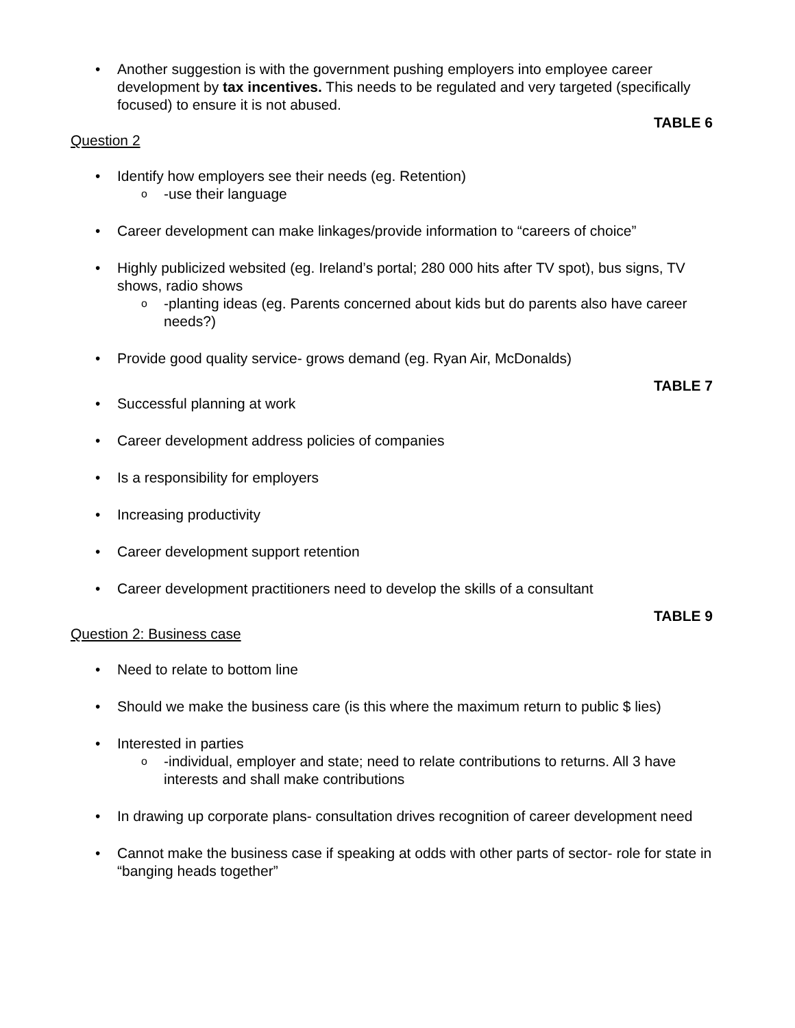• Another suggestion is with the government pushing employers into employee career development by tax incentives. This needs to be regulated and very targeted (specifically focused) to ensure it is not abused.
TABLE 6
Question 2
• Identify how employers see their needs (eg. Retention)
o -use their language
• Career development can make linkages/provide information to “careers of choice”
• Highly publicized websited (eg. Ireland’s portal; 280 000 hits after TV spot), bus signs, TV shows, radio shows
o -planting ideas (eg. Parents concerned about kids but do parents also have career needs?)
• Provide good quality service- grows demand (eg. Ryan Air, McDonalds)
TABLE 7
• Successful planning at work
• Career development address policies of companies
• Is a responsibility for employers
• Increasing productivity
• Career development support retention
• Career development practitioners need to develop the skills of a consultant
TABLE 9
Question 2: Business case
• Need to relate to bottom line
• Should we make the business care (is this where the maximum return to public $ lies)
• Interested in parties
o -individual, employer and state; need to relate contributions to returns. All 3 have interests and shall make contributions
• In drawing up corporate plans- consultation drives recognition of career development need
• Cannot make the business case if speaking at odds with other parts of sector- role for state in “banging heads together”